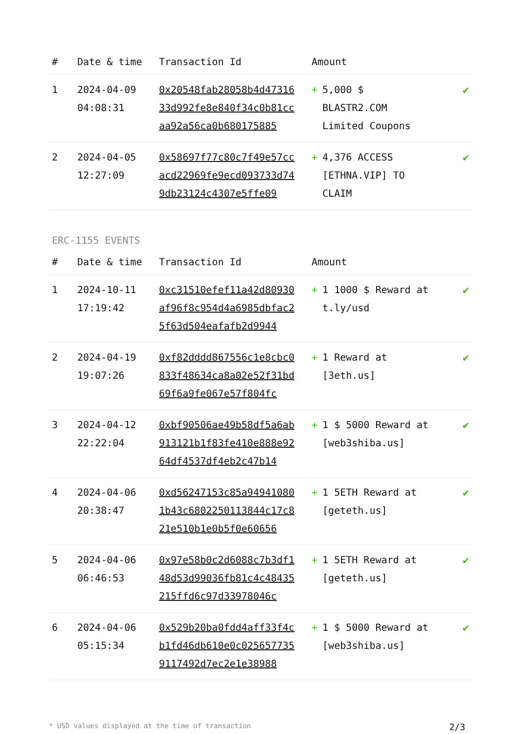| # | Date & time | Transaction Id | Amount | |
| --- | --- | --- | --- | --- |
| 1 | 2024-04-09 04:08:31 | 0x20548fab28058b4d4731633d992fe8e840f34c0b81ccaa92a56ca0b680175885 | + 5,000 $ BLASTR2.COM Limited Coupons | ✔ |
| 2 | 2024-04-05 12:27:09 | 0x58697f77c80c7f49e57ccacd22969fe9ecd093733d749db23124c4307e5ffe09 | + 4,376 ACCESS [ETHNA.VIP] TO CLAIM | ✔ |
ERC-1155 EVENTS
| # | Date & time | Transaction Id | Amount | |
| --- | --- | --- | --- | --- |
| 1 | 2024-10-11 17:19:42 | 0xc31510efef11a42d80930af96f8c954d4a6985dbfac25f63d504eafafb2d9944 | + 1 1000 $ Reward at t.ly/usd | ✔ |
| 2 | 2024-04-19 19:07:26 | 0xf82dddd867556c1e8cbc0833f48634ca8a02e52f31bd69f6a9fe067e57f804fc | + 1 Reward at [3eth.us] | ✔ |
| 3 | 2024-04-12 22:22:04 | 0xbf90506ae49b58df5a6ab913121b1f83fe410e888e9264df4537df4eb2c47b14 | + 1 $ 5000 Reward at [web3shiba.us] | ✔ |
| 4 | 2024-04-06 20:38:47 | 0xd56247153c85a949410801b43c6802250113844c17c821e510b1e0b5f0e60656 | + 1 5ETH Reward at [geteth.us] | ✔ |
| 5 | 2024-04-06 06:46:53 | 0x97e58b0c2d6088c7b3df148d53d99036fb81c4c48435215ffd6c97d33978046c | + 1 5ETH Reward at [geteth.us] | ✔ |
| 6 | 2024-04-06 05:15:34 | 0x529b20ba0fdd4aff33f4cb1fd46db610e0c0256577359117492d7ec2e1e38988 | + 1 $ 5000 Reward at [web3shiba.us] | ✔ |
* USD values displayed at the time of transaction 2/3